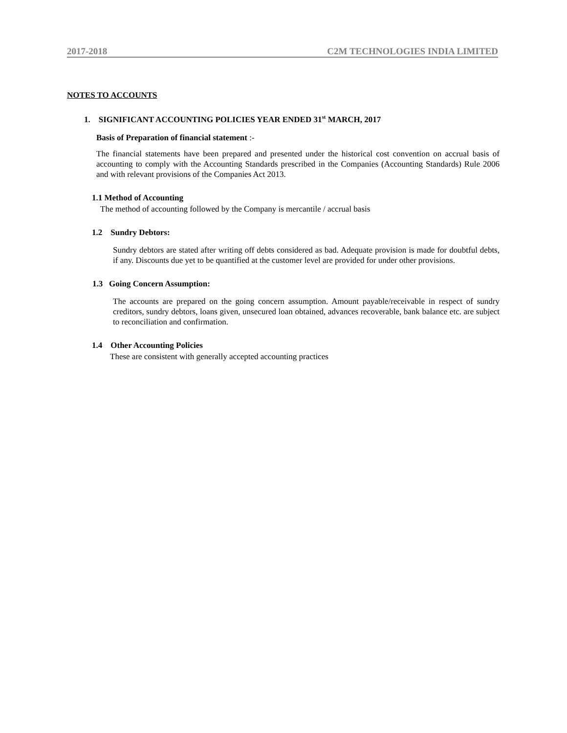2017-2018 C2M TECHNOLOGIES INDIA LIMITED
NOTES TO ACCOUNTS
1. SIGNIFICANT ACCOUNTING POLICIES YEAR ENDED 31<sup>st</sup> MARCH, 2017
Basis of Preparation of financial statement :-
The financial statements have been prepared and presented under the historical cost convention on accrual basis of accounting to comply with the Accounting Standards prescribed in the Companies (Accounting Standards) Rule 2006 and with relevant provisions of the Companies Act 2013.
1.1 Method of Accounting
The method of accounting followed by the Company is mercantile / accrual basis
1.2 Sundry Debtors:
Sundry debtors are stated after writing off debts considered as bad. Adequate provision is made for doubtful debts, if any. Discounts due yet to be quantified at the customer level are provided for under other provisions.
1.3 Going Concern Assumption:
The accounts are prepared on the going concern assumption. Amount payable/receivable in respect of sundry creditors, sundry debtors, loans given, unsecured loan obtained, advances recoverable, bank balance etc. are subject to reconciliation and confirmation.
1.4 Other Accounting Policies
These are consistent with generally accepted accounting practices